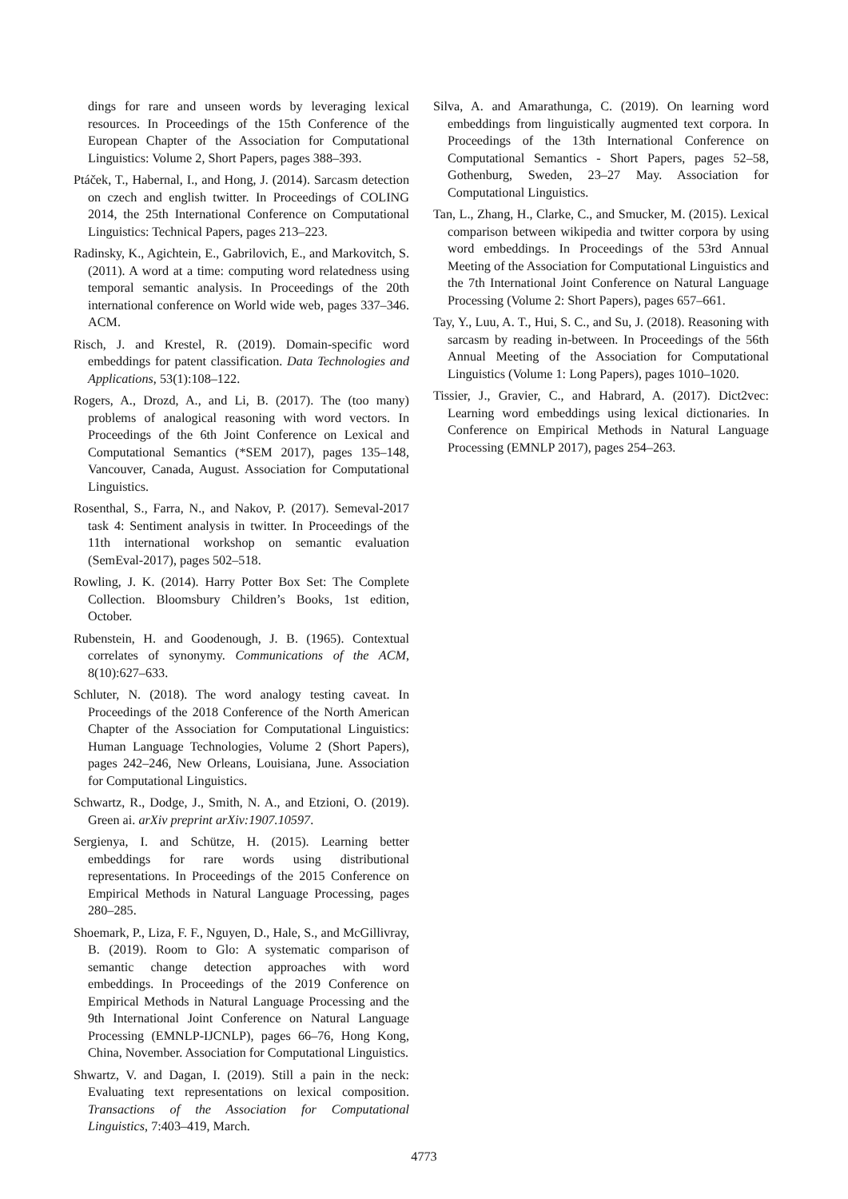dings for rare and unseen words by leveraging lexical resources. In Proceedings of the 15th Conference of the European Chapter of the Association for Computational Linguistics: Volume 2, Short Papers, pages 388–393.
Ptáček, T., Habernal, I., and Hong, J. (2014). Sarcasm detection on czech and english twitter. In Proceedings of COLING 2014, the 25th International Conference on Computational Linguistics: Technical Papers, pages 213–223.
Radinsky, K., Agichtein, E., Gabrilovich, E., and Markovitch, S. (2011). A word at a time: computing word relatedness using temporal semantic analysis. In Proceedings of the 20th international conference on World wide web, pages 337–346. ACM.
Risch, J. and Krestel, R. (2019). Domain-specific word embeddings for patent classification. Data Technologies and Applications, 53(1):108–122.
Rogers, A., Drozd, A., and Li, B. (2017). The (too many) problems of analogical reasoning with word vectors. In Proceedings of the 6th Joint Conference on Lexical and Computational Semantics (*SEM 2017), pages 135–148, Vancouver, Canada, August. Association for Computational Linguistics.
Rosenthal, S., Farra, N., and Nakov, P. (2017). Semeval-2017 task 4: Sentiment analysis in twitter. In Proceedings of the 11th international workshop on semantic evaluation (SemEval-2017), pages 502–518.
Rowling, J. K. (2014). Harry Potter Box Set: The Complete Collection. Bloomsbury Children’s Books, 1st edition, October.
Rubenstein, H. and Goodenough, J. B. (1965). Contextual correlates of synonymy. Communications of the ACM, 8(10):627–633.
Schluter, N. (2018). The word analogy testing caveat. In Proceedings of the 2018 Conference of the North American Chapter of the Association for Computational Linguistics: Human Language Technologies, Volume 2 (Short Papers), pages 242–246, New Orleans, Louisiana, June. Association for Computational Linguistics.
Schwartz, R., Dodge, J., Smith, N. A., and Etzioni, O. (2019). Green ai. arXiv preprint arXiv:1907.10597.
Sergienya, I. and Schütze, H. (2015). Learning better embeddings for rare words using distributional representations. In Proceedings of the 2015 Conference on Empirical Methods in Natural Language Processing, pages 280–285.
Shoemark, P., Liza, F. F., Nguyen, D., Hale, S., and McGillivray, B. (2019). Room to Glo: A systematic comparison of semantic change detection approaches with word embeddings. In Proceedings of the 2019 Conference on Empirical Methods in Natural Language Processing and the 9th International Joint Conference on Natural Language Processing (EMNLP-IJCNLP), pages 66–76, Hong Kong, China, November. Association for Computational Linguistics.
Shwartz, V. and Dagan, I. (2019). Still a pain in the neck: Evaluating text representations on lexical composition. Transactions of the Association for Computational Linguistics, 7:403–419, March.
Silva, A. and Amarathunga, C. (2019). On learning word embeddings from linguistically augmented text corpora. In Proceedings of the 13th International Conference on Computational Semantics - Short Papers, pages 52–58, Gothenburg, Sweden, 23–27 May. Association for Computational Linguistics.
Tan, L., Zhang, H., Clarke, C., and Smucker, M. (2015). Lexical comparison between wikipedia and twitter corpora by using word embeddings. In Proceedings of the 53rd Annual Meeting of the Association for Computational Linguistics and the 7th International Joint Conference on Natural Language Processing (Volume 2: Short Papers), pages 657–661.
Tay, Y., Luu, A. T., Hui, S. C., and Su, J. (2018). Reasoning with sarcasm by reading in-between. In Proceedings of the 56th Annual Meeting of the Association for Computational Linguistics (Volume 1: Long Papers), pages 1010–1020.
Tissier, J., Gravier, C., and Habrard, A. (2017). Dict2vec: Learning word embeddings using lexical dictionaries. In Conference on Empirical Methods in Natural Language Processing (EMNLP 2017), pages 254–263.
4773